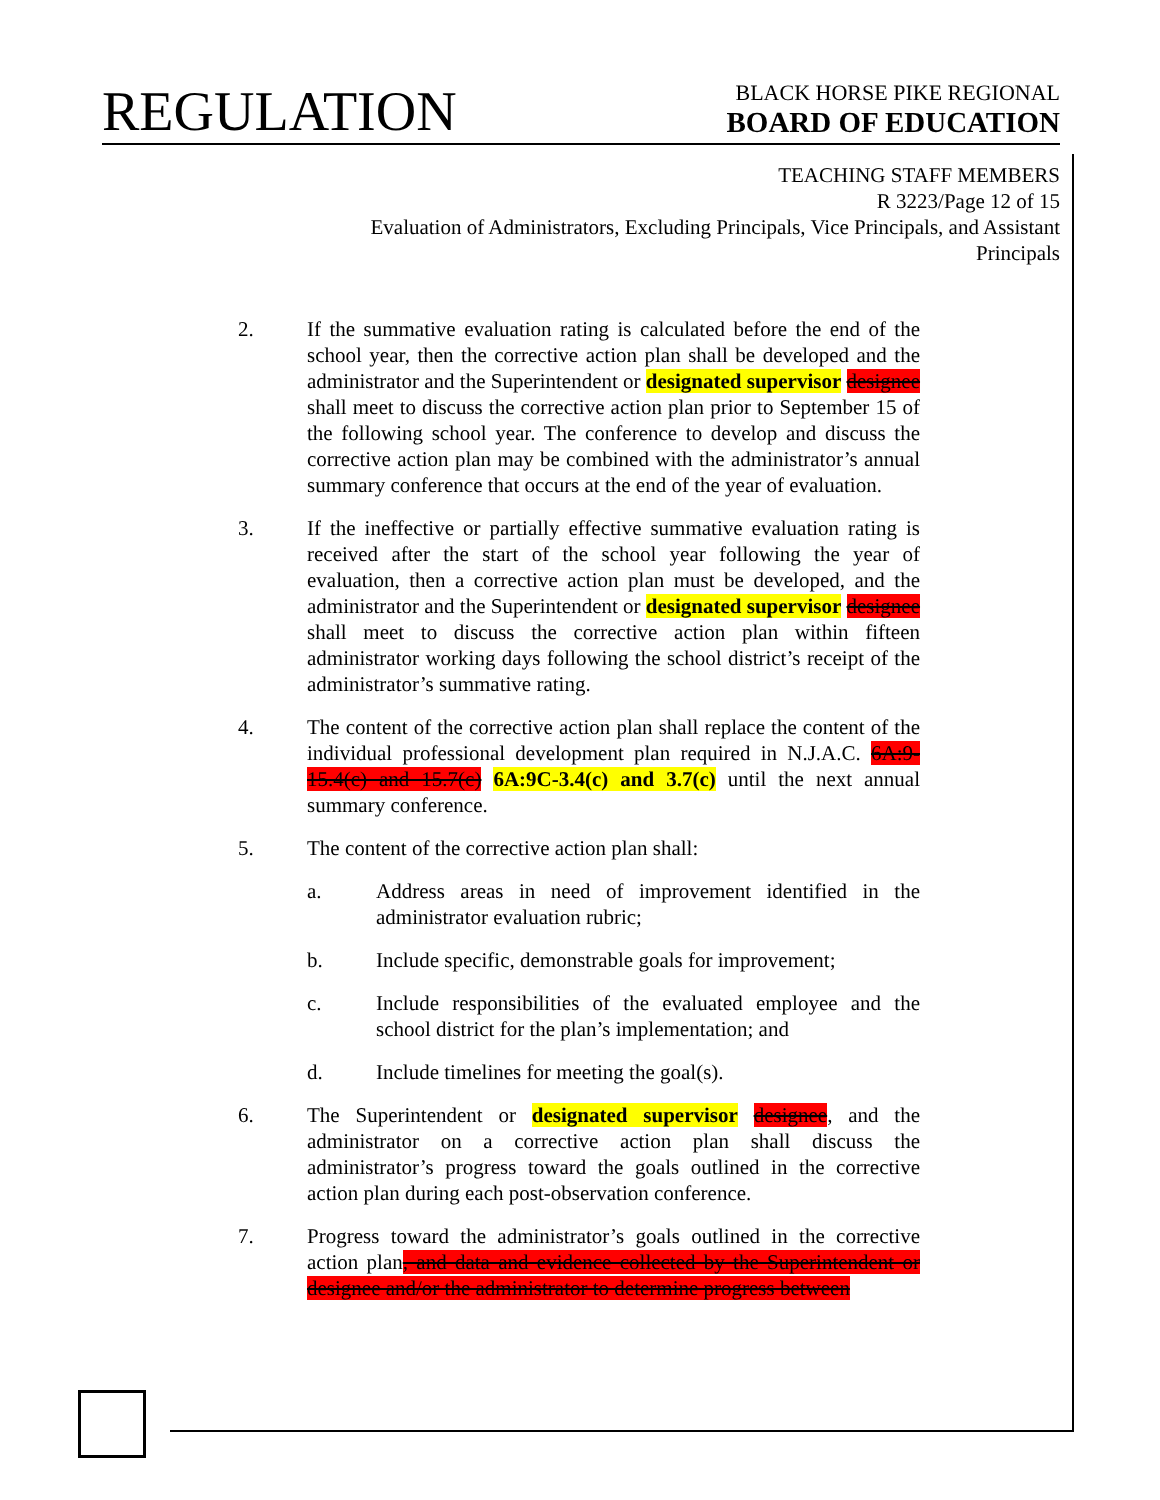REGULATION
BLACK HORSE PIKE REGIONAL
BOARD OF EDUCATION
TEACHING STAFF MEMBERS
R 3223/Page 12 of 15
Evaluation of Administrators, Excluding Principals, Vice Principals, and Assistant Principals
2. If the summative evaluation rating is calculated before the end of the school year, then the corrective action plan shall be developed and the administrator and the Superintendent or designated supervisor designee shall meet to discuss the corrective action plan prior to September 15 of the following school year. The conference to develop and discuss the corrective action plan may be combined with the administrator’s annual summary conference that occurs at the end of the year of evaluation.
3. If the ineffective or partially effective summative evaluation rating is received after the start of the school year following the year of evaluation, then a corrective action plan must be developed, and the administrator and the Superintendent or designated supervisor designee shall meet to discuss the corrective action plan within fifteen administrator working days following the school district’s receipt of the administrator’s summative rating.
4. The content of the corrective action plan shall replace the content of the individual professional development plan required in N.J.A.C. 6A:9-15.4(c) and 15.7(c) 6A:9C-3.4(c) and 3.7(c) until the next annual summary conference.
5. The content of the corrective action plan shall:
a. Address areas in need of improvement identified in the administrator evaluation rubric;
b. Include specific, demonstrable goals for improvement;
c. Include responsibilities of the evaluated employee and the school district for the plan’s implementation; and
d. Include timelines for meeting the goal(s).
6. The Superintendent or designated supervisor designee, and the administrator on a corrective action plan shall discuss the administrator’s progress toward the goals outlined in the corrective action plan during each post-observation conference.
7. Progress toward the administrator’s goals outlined in the corrective action plan, and data and evidence collected by the Superintendent or designee and/or the administrator to determine progress between